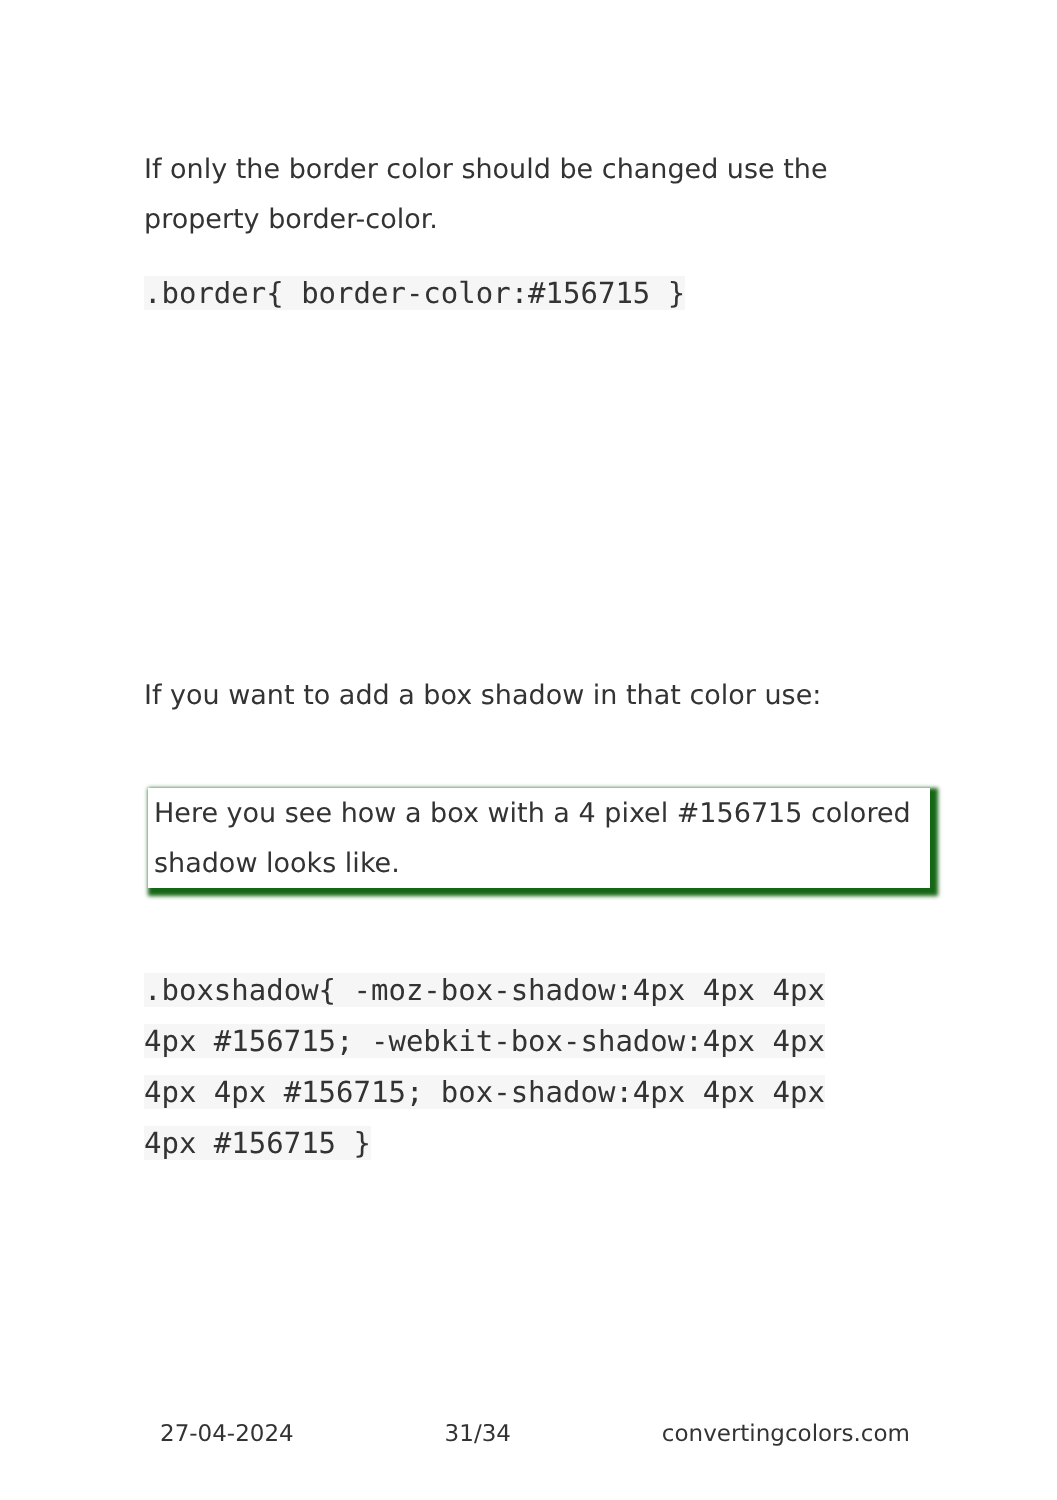If only the border color should be changed use the property border-color.
.border{ border-color:#156715 }
If you want to add a box shadow in that color use:
Here you see how a box with a 4 pixel #156715 colored shadow looks like.
.boxshadow{ -moz-box-shadow:4px 4px 4px 4px #156715; -webkit-box-shadow:4px 4px 4px 4px #156715; box-shadow:4px 4px 4px 4px #156715 }
27-04-2024 31/34 convertingcolors.com